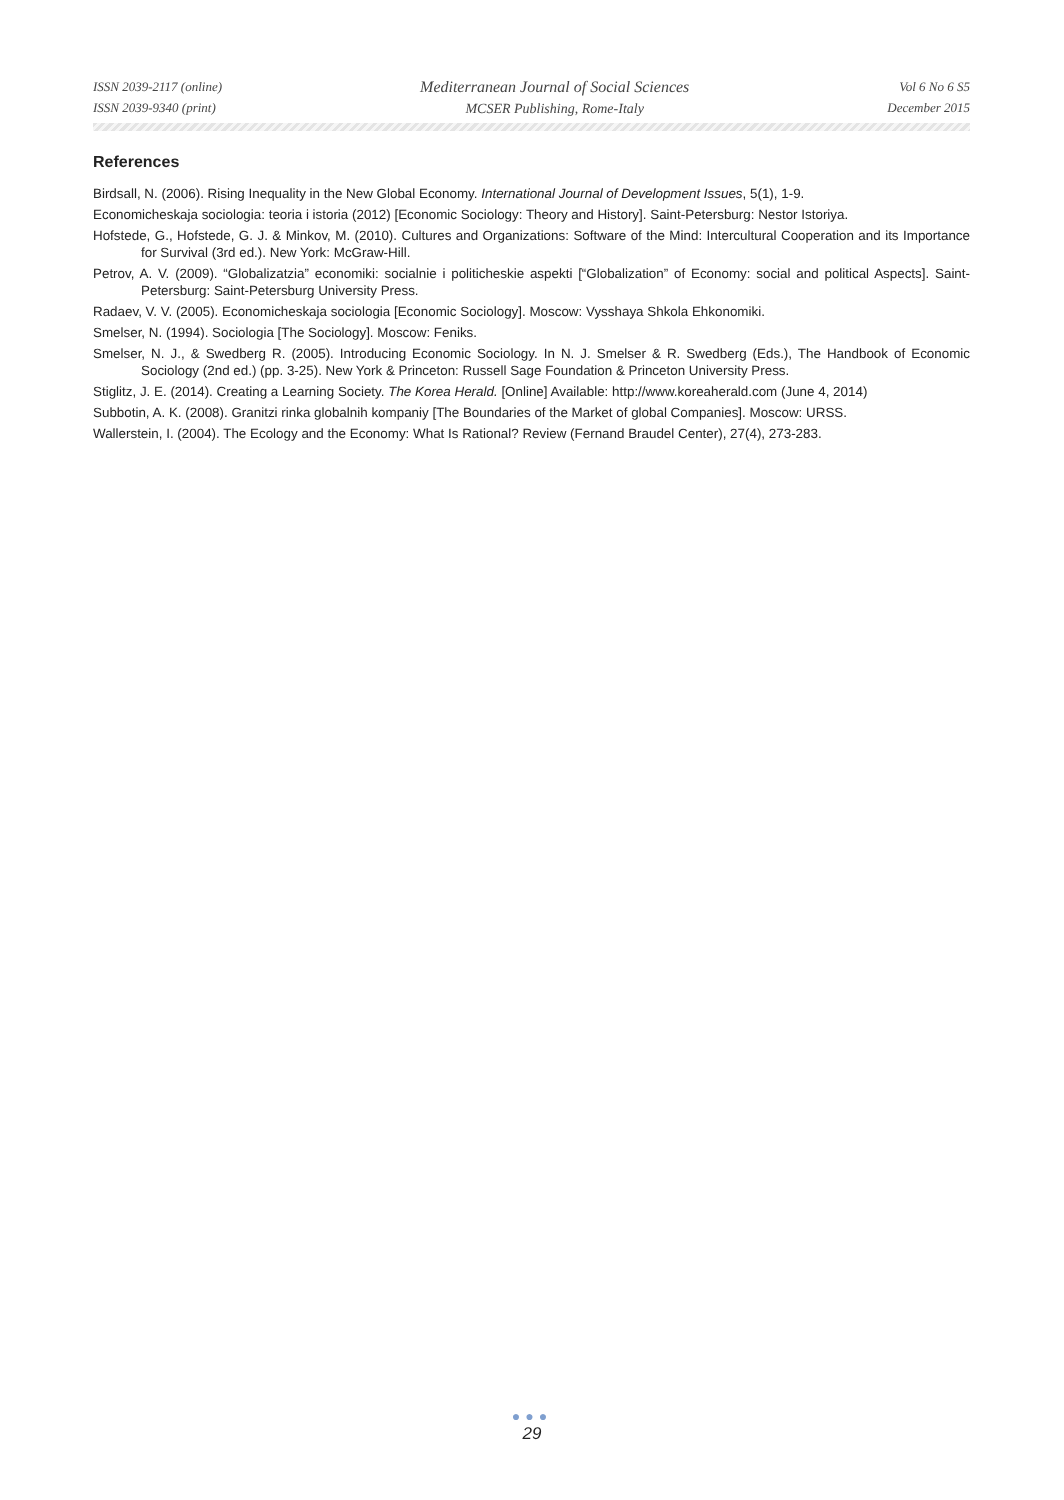ISSN 2039-2117 (online)
ISSN 2039-9340 (print)
Mediterranean Journal of Social Sciences
MCSER Publishing, Rome-Italy
Vol 6 No 6 S5
December 2015
References
Birdsall, N. (2006). Rising Inequality in the New Global Economy. International Journal of Development Issues, 5(1), 1-9.
Economicheskaja sociologia: teoria i istoria (2012) [Economic Sociology: Theory and History]. Saint-Petersburg: Nestor Istoriya.
Hofstede, G., Hofstede, G. J. & Minkov, M. (2010). Cultures and Organizations: Software of the Mind: Intercultural Cooperation and its Importance for Survival (3rd ed.). New York: McGraw-Hill.
Petrov, A. V. (2009). “Globalizatzia” economiki: socialnie i politicheskie aspekti [“Globalization” of Economy: social and political Aspects]. Saint-Petersburg: Saint-Petersburg University Press.
Radaev, V. V. (2005). Economicheskaja sociologia [Economic Sociology]. Moscow: Vysshaya Shkola Ehkonomiki.
Smelser, N. (1994). Sociologia [The Sociology]. Moscow: Feniks.
Smelser, N. J., & Swedberg R. (2005). Introducing Economic Sociology. In N. J. Smelser & R. Swedberg (Eds.), The Handbook of Economic Sociology (2nd ed.) (pp. 3-25). New York & Princeton: Russell Sage Foundation & Princeton University Press.
Stiglitz, J. E. (2014). Creating a Learning Society. The Korea Herald. [Online] Available: http://www.koreaherald.com (June 4, 2014)
Subbotin, A. K. (2008). Granitzi rinka globalnih kompaniy [The Boundaries of the Market of global Companies]. Moscow: URSS.
Wallerstein, I. (2004). The Ecology and the Economy: What Is Rational? Review (Fernand Braudel Center), 27(4), 273-283.
●●●
29